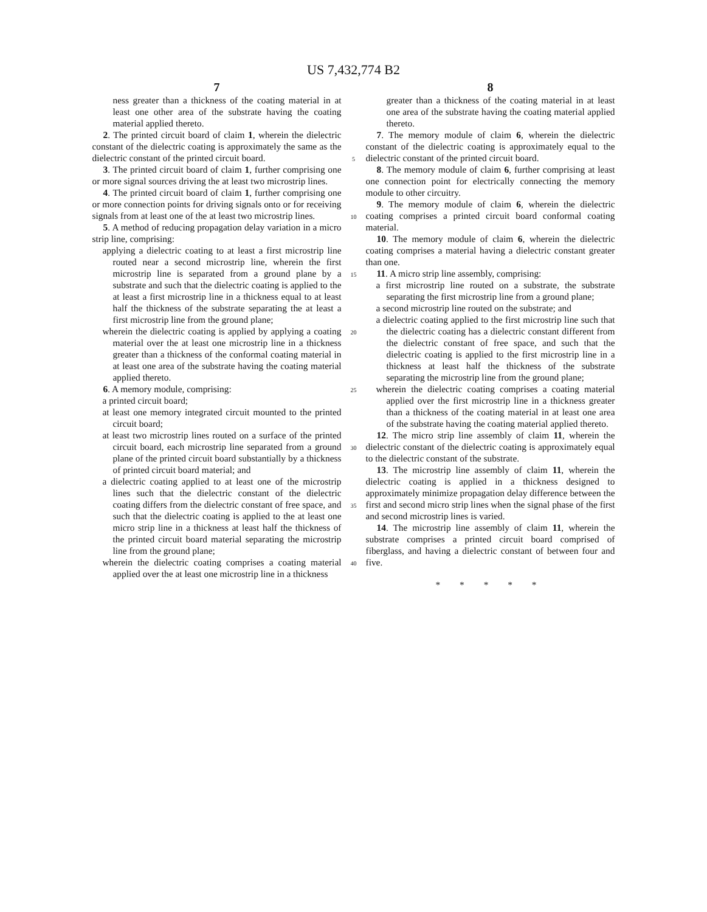US 7,432,774 B2
7
ness greater than a thickness of the coating material in at least one other area of the substrate having the coating material applied thereto.
2. The printed circuit board of claim 1, wherein the dielectric constant of the dielectric coating is approximately the same as the dielectric constant of the printed circuit board.
3. The printed circuit board of claim 1, further comprising one or more signal sources driving the at least two microstrip lines.
4. The printed circuit board of claim 1, further comprising one or more connection points for driving signals onto or for receiving signals from at least one of the at least two microstrip lines.
5. A method of reducing propagation delay variation in a micro strip line, comprising:
applying a dielectric coating to at least a first microstrip line routed near a second microstrip line, wherein the first microstrip line is separated from a ground plane by a substrate and such that the dielectric coating is applied to the at least a first microstrip line in a thickness equal to at least half the thickness of the substrate separating the at least a first microstrip line from the ground plane;
wherein the dielectric coating is applied by applying a coating material over the at least one microstrip line in a thickness greater than a thickness of the conformal coating material in at least one area of the substrate having the coating material applied thereto.
6. A memory module, comprising:
a printed circuit board;
at least one memory integrated circuit mounted to the printed circuit board;
at least two microstrip lines routed on a surface of the printed circuit board, each microstrip line separated from a ground plane of the printed circuit board substantially by a thickness of printed circuit board material; and
a dielectric coating applied to at least one of the microstrip lines such that the dielectric constant of the dielectric coating differs from the dielectric constant of free space, and such that the dielectric coating is applied to the at least one micro strip line in a thickness at least half the thickness of the printed circuit board material separating the microstrip line from the ground plane;
wherein the dielectric coating comprises a coating material applied over the at least one microstrip line in a thickness
5
10
15
20
25
30
35
40
8
greater than a thickness of the coating material in at least one area of the substrate having the coating material applied thereto.
7. The memory module of claim 6, wherein the dielectric constant of the dielectric coating is approximately equal to the dielectric constant of the printed circuit board.
8. The memory module of claim 6, further comprising at least one connection point for electrically connecting the memory module to other circuitry.
9. The memory module of claim 6, wherein the dielectric coating comprises a printed circuit board conformal coating material.
10. The memory module of claim 6, wherein the dielectric coating comprises a material having a dielectric constant greater than one.
11. A micro strip line assembly, comprising:
a first microstrip line routed on a substrate, the substrate separating the first microstrip line from a ground plane;
a second microstrip line routed on the substrate; and
a dielectric coating applied to the first microstrip line such that the dielectric coating has a dielectric constant different from the dielectric constant of free space, and such that the dielectric coating is applied to the first microstrip line in a thickness at least half the thickness of the substrate separating the microstrip line from the ground plane;
wherein the dielectric coating comprises a coating material applied over the first microstrip line in a thickness greater than a thickness of the coating material in at least one area of the substrate having the coating material applied thereto.
12. The micro strip line assembly of claim 11, wherein the dielectric constant of the dielectric coating is approximately equal to the dielectric constant of the substrate.
13. The microstrip line assembly of claim 11, wherein the dielectric coating is applied in a thickness designed to approximately minimize propagation delay difference between the first and second micro strip lines when the signal phase of the first and second microstrip lines is varied.
14. The microstrip line assembly of claim 11, wherein the substrate comprises a printed circuit board comprised of fiberglass, and having a dielectric constant of between four and five.
* * * * *